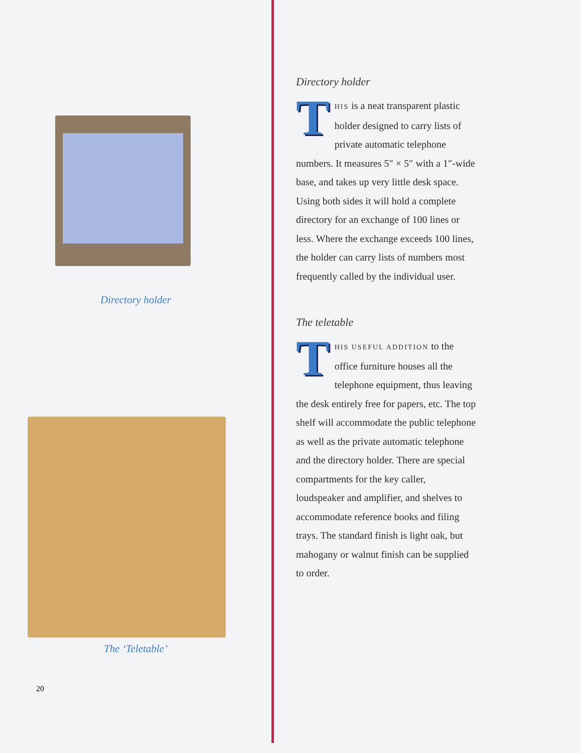Directory holder
The ‘Teletable’
20
Directory holder
THIS is a neat transparent plastic holder designed to carry lists of private automatic telephone numbers. It measures 5″ × 5″ with a 1″-wide base, and takes up very little desk space. Using both sides it will hold a complete directory for an exchange of 100 lines or less. Where the exchange exceeds 100 lines, the holder can carry lists of numbers most frequently called by the individual user.
The teletable
THIS USEFUL ADDITION to the office furniture houses all the telephone equipment, thus leaving the desk entirely free for papers, etc. The top shelf will accommodate the public telephone as well as the private automatic telephone and the directory holder. There are special compartments for the key caller, loudspeaker and amplifier, and shelves to accommodate reference books and filing trays. The standard finish is light oak, but mahogany or walnut finish can be supplied to order.